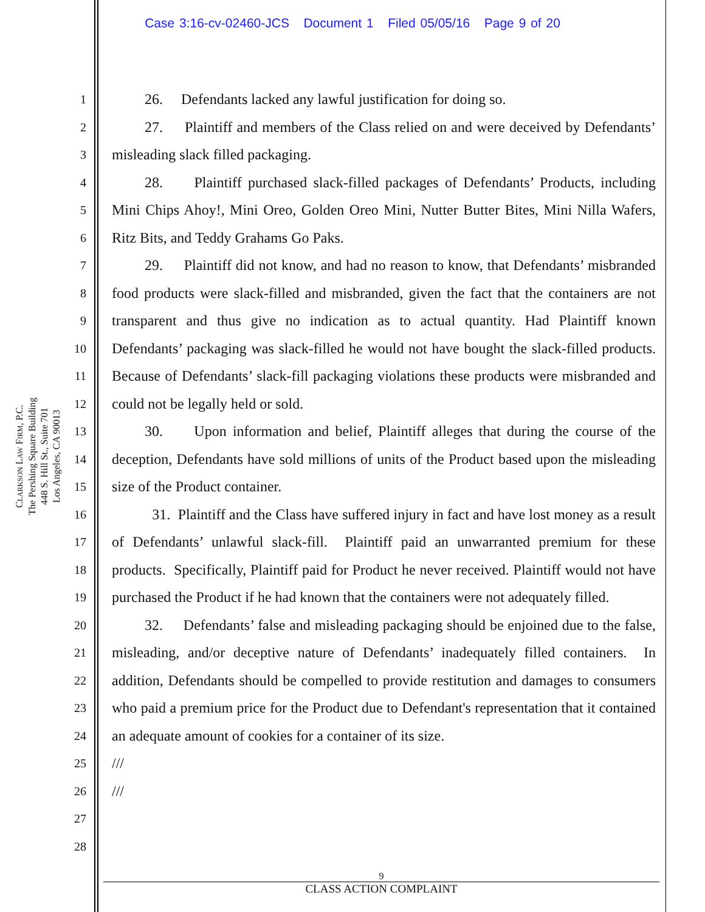Case 3:16-cv-02460-JCS Document 1 Filed 05/05/16 Page 9 of 20
CLARKSON LAW FIRM, P.C.
The Pershing Square Building
448 S. Hill St., Suite 701
Los Angeles, CA 90013
1
2
3
4
5
6
7
8
9
10
11
12
13
14
15
16
17
18
19
20
21
22
23
24
25
26
27
28
26. Defendants lacked any lawful justification for doing so.
27. Plaintiff and members of the Class relied on and were deceived by Defendants’ misleading slack filled packaging.
28. Plaintiff purchased slack-filled packages of Defendants’ Products, including Mini Chips Ahoy!, Mini Oreo, Golden Oreo Mini, Nutter Butter Bites, Mini Nilla Wafers, Ritz Bits, and Teddy Grahams Go Paks.
29. Plaintiff did not know, and had no reason to know, that Defendants’ misbranded food products were slack-filled and misbranded, given the fact that the containers are not transparent and thus give no indication as to actual quantity. Had Plaintiff known Defendants’ packaging was slack-filled he would not have bought the slack-filled products. Because of Defendants’ slack-fill packaging violations these products were misbranded and could not be legally held or sold.
30. Upon information and belief, Plaintiff alleges that during the course of the deception, Defendants have sold millions of units of the Product based upon the misleading size of the Product container.
31. Plaintiff and the Class have suffered injury in fact and have lost money as a result of Defendants’ unlawful slack-fill. Plaintiff paid an unwarranted premium for these products. Specifically, Plaintiff paid for Product he never received. Plaintiff would not have purchased the Product if he had known that the containers were not adequately filled.
32. Defendants’ false and misleading packaging should be enjoined due to the false, misleading, and/or deceptive nature of Defendants’ inadequately filled containers. In addition, Defendants should be compelled to provide restitution and damages to consumers who paid a premium price for the Product due to Defendant's representation that it contained an adequate amount of cookies for a container of its size.
///
///
9
CLASS ACTION COMPLAINT